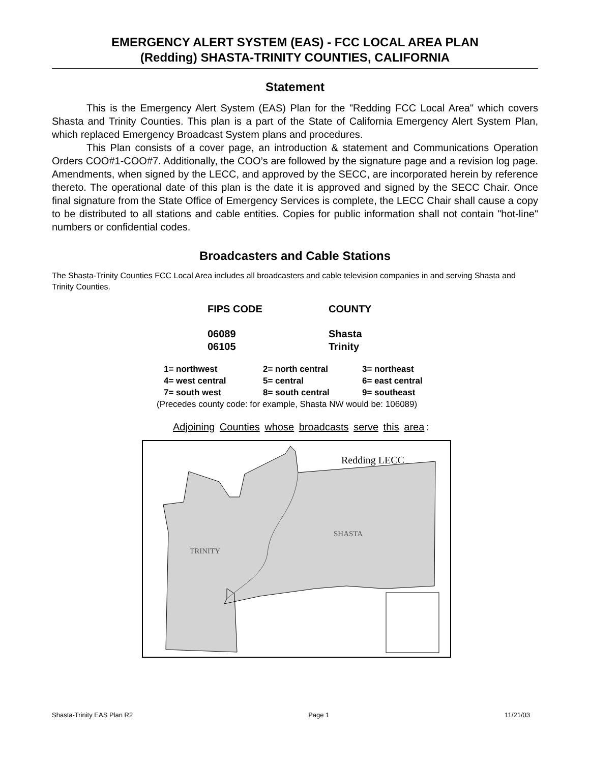EMERGENCY ALERT SYSTEM (EAS) - FCC LOCAL AREA PLAN
(Redding) SHASTA-TRINITY COUNTIES, CALIFORNIA
Statement
This is the Emergency Alert System (EAS) Plan for the "Redding FCC Local Area" which covers Shasta and Trinity Counties. This plan is a part of the State of California Emergency Alert System Plan, which replaced Emergency Broadcast System plans and procedures.
This Plan consists of a cover page, an introduction & statement and Communications Operation Orders COO#1-COO#7. Additionally, the COO’s are followed by the signature page and a revision log page. Amendments, when signed by the LECC, and approved by the SECC, are incorporated herein by reference thereto. The operational date of this plan is the date it is approved and signed by the SECC Chair. Once final signature from the State Office of Emergency Services is complete, the LECC Chair shall cause a copy to be distributed to all stations and cable entities. Copies for public information shall not contain "hot-line" numbers or confidential codes.
Broadcasters and Cable Stations
The Shasta-Trinity Counties FCC Local Area includes all broadcasters and cable television companies in and serving Shasta and Trinity Counties.
| FIPS CODE | COUNTY |
| --- | --- |
| 06089 06105 | Shasta Trinity |
| 1= northwest | 2= north central | 3= northeast |
| 4= west central | 5= central | 6= east central |
| 7= south west | 8= south central | 9= southeast |
(Precedes county code: for example, Shasta NW would be: 106089)
Adjoining Counties whose broadcasts serve this area:
Redding LECC
SHASTA
TRINITY
Shasta-Trinity EAS Plan R2 Page 1 11/21/03